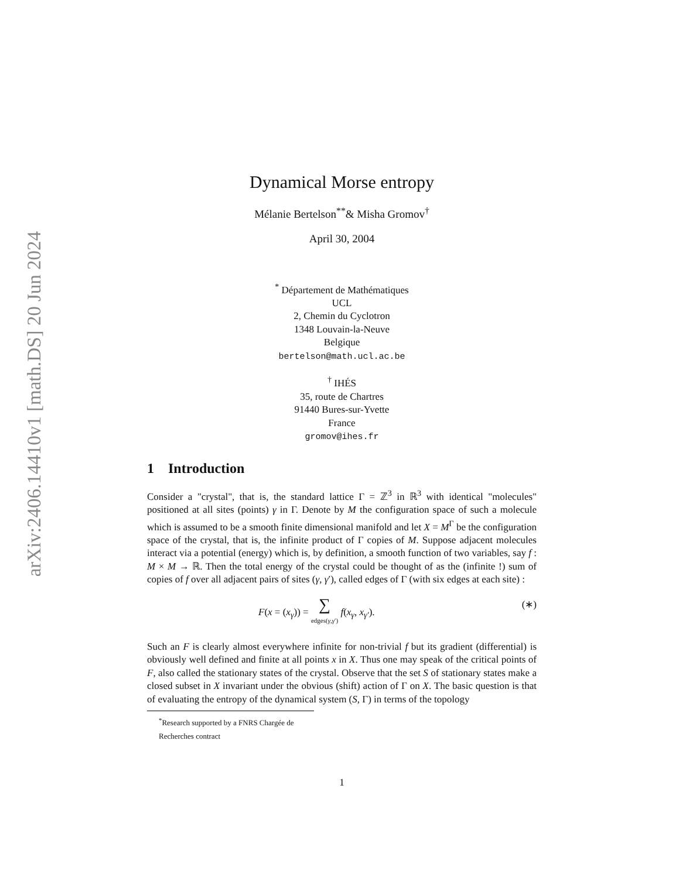arXiv:2406.14410v1 [math.DS] 20 Jun 2024
Dynamical Morse entropy
Mélanie Bertelson<sup>*</sup><sup>*</sup>& Misha Gromov<sup>†</sup>
April 30, 2004
<sup>*</sup> Département de Mathématiques
UCL
2, Chemin du Cyclotron
1348 Louvain-la-Neuve
Belgique
bertelson@math.ucl.ac.be
<sup>†</sup> IHÉS
35, route de Chartres
91440 Bures-sur-Yvette
France
gromov@ihes.fr
1 Introduction
Consider a "crystal", that is, the standard lattice Γ = ℤ<sup>3</sup> in ℝ<sup>3</sup> with identical "molecules" positioned at all sites (points) γ in Γ. Denote by M the configuration space of such a molecule which is assumed to be a smooth finite dimensional manifold and let X = M<sup>Γ</sup> be the configuration space of the crystal, that is, the infinite product of Γ copies of M. Suppose adjacent molecules interact via a potential (energy) which is, by definition, a smooth function of two variables, say f : M × M → ℝ. Then the total energy of the crystal could be thought of as the (infinite !) sum of copies of f over all adjacent pairs of sites (γ, γ′), called edges of Γ (with six edges at each site) :
F(x = (x<sub>γ</sub>)) = ∑
edges(γ,γ′) f(x<sub>γ</sub>, x<sub>γ′</sub>). (∗)
Such an F is clearly almost everywhere infinite for non-trivial f but its gradient (differential) is obviously well defined and finite at all points x in X. Thus one may speak of the critical points of F, also called the stationary states of the crystal. Observe that the set S of stationary states make a closed subset in X invariant under the obvious (shift) action of Γ on X. The basic question is that of evaluating the entropy of the dynamical system (S, Γ) in terms of the topology
<sup>*</sup> Research supported by a FNRS Chargée de Recherches contract
1